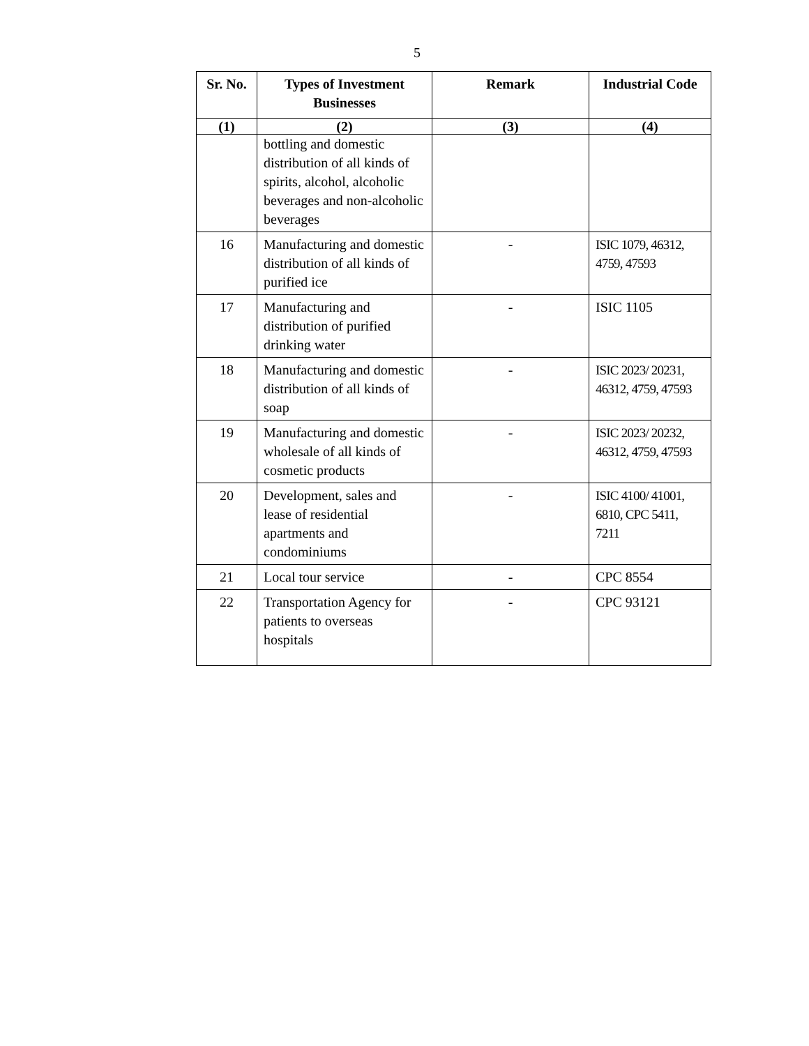5
| Sr. No. | Types of Investment Businesses | Remark | Industrial Code |
| --- | --- | --- | --- |
| (1) | (2) | (3) | (4) |
| | bottling and domestic distribution of all kinds of spirits, alcohol, alcoholic beverages and non-alcoholic beverages | | |
| 16 | Manufacturing and domestic distribution of all kinds of purified ice | - | ISIC 1079, 46312, 4759, 47593 |
| 17 | Manufacturing and distribution of purified drinking water | - | ISIC 1105 |
| 18 | Manufacturing and domestic distribution of all kinds of soap | - | ISIC 2023/ 20231, 46312, 4759, 47593 |
| 19 | Manufacturing and domestic wholesale of all kinds of cosmetic products | - | ISIC 2023/ 20232, 46312, 4759, 47593 |
| 20 | Development, sales and lease of residential apartments and condominiums | - | ISIC 4100/ 41001, 6810, CPC 5411, 7211 |
| 21 | Local tour service | - | CPC 8554 |
| 22 | Transportation Agency for patients to overseas hospitals | - | CPC 93121 |